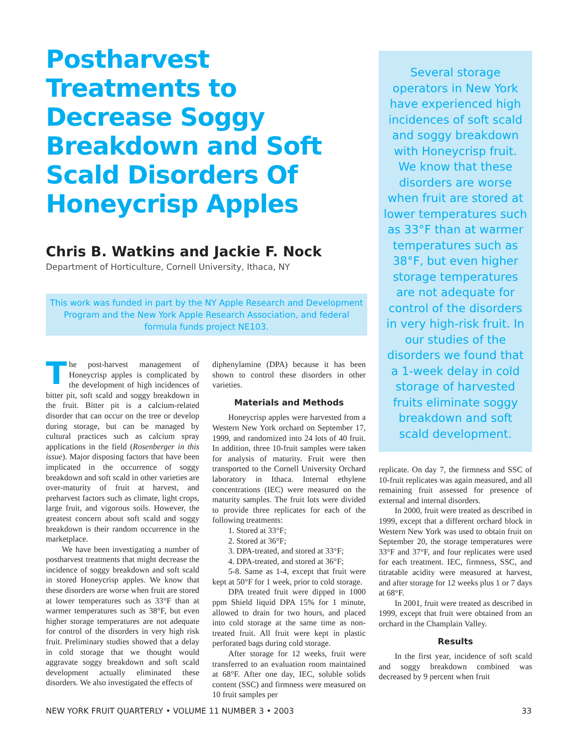Postharvest Treatments to Decrease Soggy Breakdown and Soft Scald Disorders Of Honeycrisp Apples
Chris B. Watkins and Jackie F. Nock
Department of Horticulture, Cornell University, Ithaca, NY
This work was funded in part by the NY Apple Research and Development Program and the New York Apple Research Association, and federal formula funds project NE103.
The post-harvest management of Honeycrisp apples is complicated by the development of high incidences of bitter pit, soft scald and soggy breakdown in the fruit. Bitter pit is a calcium-related disorder that can occur on the tree or develop during storage, but can be managed by cultural practices such as calcium spray applications in the field (Rosenberger in this issue). Major disposing factors that have been implicated in the occurrence of soggy breakdown and soft scald in other varieties are over-maturity of fruit at harvest, and preharvest factors such as climate, light crops, large fruit, and vigorous soils. However, the greatest concern about soft scald and soggy breakdown is their random occurrence in the marketplace.
We have been investigating a number of postharvest treatments that might decrease the incidence of soggy breakdown and soft scald in stored Honeycrisp apples. We know that these disorders are worse when fruit are stored at lower temperatures such as 33°F than at warmer temperatures such as 38°F, but even higher storage temperatures are not adequate for control of the disorders in very high risk fruit. Preliminary studies showed that a delay in cold storage that we thought would aggravate soggy breakdown and soft scald development actually eliminated these disorders. We also investigated the effects of
diphenylamine (DPA) because it has been shown to control these disorders in other varieties.
Materials and Methods
Honeycrisp apples were harvested from a Western New York orchard on September 17, 1999, and randomized into 24 lots of 40 fruit. In addition, three 10-fruit samples were taken for analysis of maturity. Fruit were then transported to the Cornell University Orchard laboratory in Ithaca. Internal ethylene concentrations (IEC) were measured on the maturity samples. The fruit lots were divided to provide three replicates for each of the following treatments:
1. Stored at 33°F;
2. Stored at 36°F;
3. DPA-treated, and stored at 33°F;
4. DPA-treated, and stored at 36°F;
5-8. Same as 1-4, except that fruit were kept at 50°F for 1 week, prior to cold storage.
DPA treated fruit were dipped in 1000 ppm Shield liquid DPA 15% for 1 minute, allowed to drain for two hours, and placed into cold storage at the same time as non-treated fruit. All fruit were kept in plastic perforated bags during cold storage.
After storage for 12 weeks, fruit were transferred to an evaluation room maintained at 68°F. After one day, IEC, soluble solids content (SSC) and firmness were measured on 10 fruit samples per
Several storage operators in New York have experienced high incidences of soft scald and soggy breakdown with Honeycrisp fruit. We know that these disorders are worse when fruit are stored at lower temperatures such as 33°F than at warmer temperatures such as 38°F, but even higher storage temperatures are not adequate for control of the disorders in very high-risk fruit. In our studies of the disorders we found that a 1-week delay in cold storage of harvested fruits eliminate soggy breakdown and soft scald development.
replicate. On day 7, the firmness and SSC of 10-fruit replicates was again measured, and all remaining fruit assessed for presence of external and internal disorders.
In 2000, fruit were treated as described in 1999, except that a different orchard block in Western New York was used to obtain fruit on September 20, the storage temperatures were 33°F and 37°F, and four replicates were used for each treatment. IEC, firmness, SSC, and titratable acidity were measured at harvest, and after storage for 12 weeks plus 1 or 7 days at 68°F.
In 2001, fruit were treated as described in 1999, except that fruit were obtained from an orchard in the Champlain Valley.
Results
In the first year, incidence of soft scald and soggy breakdown combined was decreased by 9 percent when fruit
NEW YORK FRUIT QUARTERLY • VOLUME 11 NUMBER 3 • 2003 33